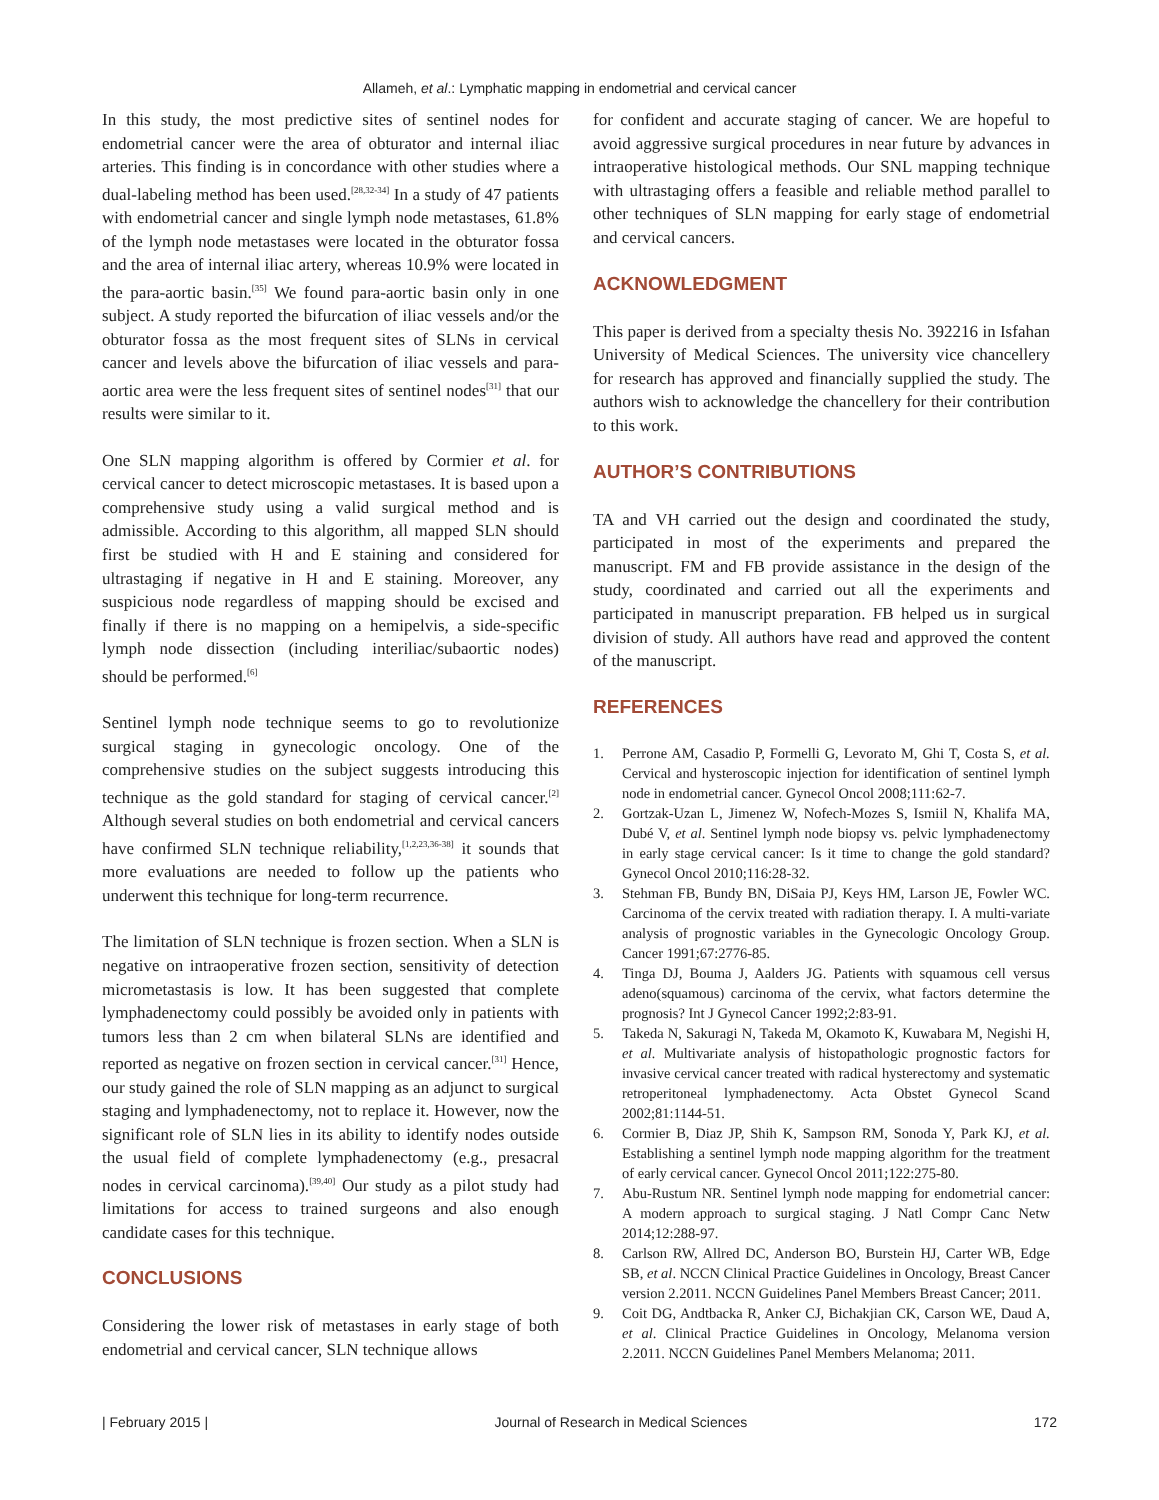Allameh, et al.: Lymphatic mapping in endometrial and cervical cancer
In this study, the most predictive sites of sentinel nodes for endometrial cancer were the area of obturator and internal iliac arteries. This finding is in concordance with other studies where a dual-labeling method has been used.<sup>[28,32-34]</sup> In a study of 47 patients with endometrial cancer and single lymph node metastases, 61.8% of the lymph node metastases were located in the obturator fossa and the area of internal iliac artery, whereas 10.9% were located in the para-aortic basin.<sup>[35]</sup> We found para-aortic basin only in one subject. A study reported the bifurcation of iliac vessels and/or the obturator fossa as the most frequent sites of SLNs in cervical cancer and levels above the bifurcation of iliac vessels and para-aortic area were the less frequent sites of sentinel nodes<sup>[31]</sup> that our results were similar to it.
One SLN mapping algorithm is offered by Cormier et al. for cervical cancer to detect microscopic metastases. It is based upon a comprehensive study using a valid surgical method and is admissible. According to this algorithm, all mapped SLN should first be studied with H and E staining and considered for ultrastaging if negative in H and E staining. Moreover, any suspicious node regardless of mapping should be excised and finally if there is no mapping on a hemipelvis, a side-specific lymph node dissection (including interiliac/subaortic nodes) should be performed.<sup>[6]</sup>
Sentinel lymph node technique seems to go to revolutionize surgical staging in gynecologic oncology. One of the comprehensive studies on the subject suggests introducing this technique as the gold standard for staging of cervical cancer.<sup>[2]</sup> Although several studies on both endometrial and cervical cancers have confirmed SLN technique reliability,<sup>[1,2,23,36-38]</sup> it sounds that more evaluations are needed to follow up the patients who underwent this technique for long-term recurrence.
The limitation of SLN technique is frozen section. When a SLN is negative on intraoperative frozen section, sensitivity of detection micrometastasis is low. It has been suggested that complete lymphadenectomy could possibly be avoided only in patients with tumors less than 2 cm when bilateral SLNs are identified and reported as negative on frozen section in cervical cancer.<sup>[31]</sup> Hence, our study gained the role of SLN mapping as an adjunct to surgical staging and lymphadenectomy, not to replace it. However, now the significant role of SLN lies in its ability to identify nodes outside the usual field of complete lymphadenectomy (e.g., presacral nodes in cervical carcinoma).<sup>[39,40]</sup> Our study as a pilot study had limitations for access to trained surgeons and also enough candidate cases for this technique.
CONCLUSIONS
Considering the lower risk of metastases in early stage of both endometrial and cervical cancer, SLN technique allows
for confident and accurate staging of cancer. We are hopeful to avoid aggressive surgical procedures in near future by advances in intraoperative histological methods. Our SNL mapping technique with ultrastaging offers a feasible and reliable method parallel to other techniques of SLN mapping for early stage of endometrial and cervical cancers.
ACKNOWLEDGMENT
This paper is derived from a specialty thesis No. 392216 in Isfahan University of Medical Sciences. The university vice chancellery for research has approved and financially supplied the study. The authors wish to acknowledge the chancellery for their contribution to this work.
AUTHOR’S CONTRIBUTIONS
TA and VH carried out the design and coordinated the study, participated in most of the experiments and prepared the manuscript. FM and FB provide assistance in the design of the study, coordinated and carried out all the experiments and participated in manuscript preparation. FB helped us in surgical division of study. All authors have read and approved the content of the manuscript.
REFERENCES
1. Perrone AM, Casadio P, Formelli G, Levorato M, Ghi T, Costa S, et al. Cervical and hysteroscopic injection for identification of sentinel lymph node in endometrial cancer. Gynecol Oncol 2008;111:62-7.
2. Gortzak-Uzan L, Jimenez W, Nofech-Mozes S, Ismiil N, Khalifa MA, Dubé V, et al. Sentinel lymph node biopsy vs. pelvic lymphadenectomy in early stage cervical cancer: Is it time to change the gold standard? Gynecol Oncol 2010;116:28-32.
3. Stehman FB, Bundy BN, DiSaia PJ, Keys HM, Larson JE, Fowler WC. Carcinoma of the cervix treated with radiation therapy. I. A multi-variate analysis of prognostic variables in the Gynecologic Oncology Group. Cancer 1991;67:2776-85.
4. Tinga DJ, Bouma J, Aalders JG. Patients with squamous cell versus adeno(squamous) carcinoma of the cervix, what factors determine the prognosis? Int J Gynecol Cancer 1992;2:83-91.
5. Takeda N, Sakuragi N, Takeda M, Okamoto K, Kuwabara M, Negishi H, et al. Multivariate analysis of histopathologic prognostic factors for invasive cervical cancer treated with radical hysterectomy and systematic retroperitoneal lymphadenectomy. Acta Obstet Gynecol Scand 2002;81:1144-51.
6. Cormier B, Diaz JP, Shih K, Sampson RM, Sonoda Y, Park KJ, et al. Establishing a sentinel lymph node mapping algorithm for the treatment of early cervical cancer. Gynecol Oncol 2011;122:275-80.
7. Abu-Rustum NR. Sentinel lymph node mapping for endometrial cancer: A modern approach to surgical staging. J Natl Compr Canc Netw 2014;12:288-97.
8. Carlson RW, Allred DC, Anderson BO, Burstein HJ, Carter WB, Edge SB, et al. NCCN Clinical Practice Guidelines in Oncology, Breast Cancer version 2.2011. NCCN Guidelines Panel Members Breast Cancer; 2011.
9. Coit DG, Andtbacka R, Anker CJ, Bichakjian CK, Carson WE, Daud A, et al. Clinical Practice Guidelines in Oncology, Melanoma version 2.2011. NCCN Guidelines Panel Members Melanoma; 2011.
| February 2015 | Journal of Research in Medical Sciences 172